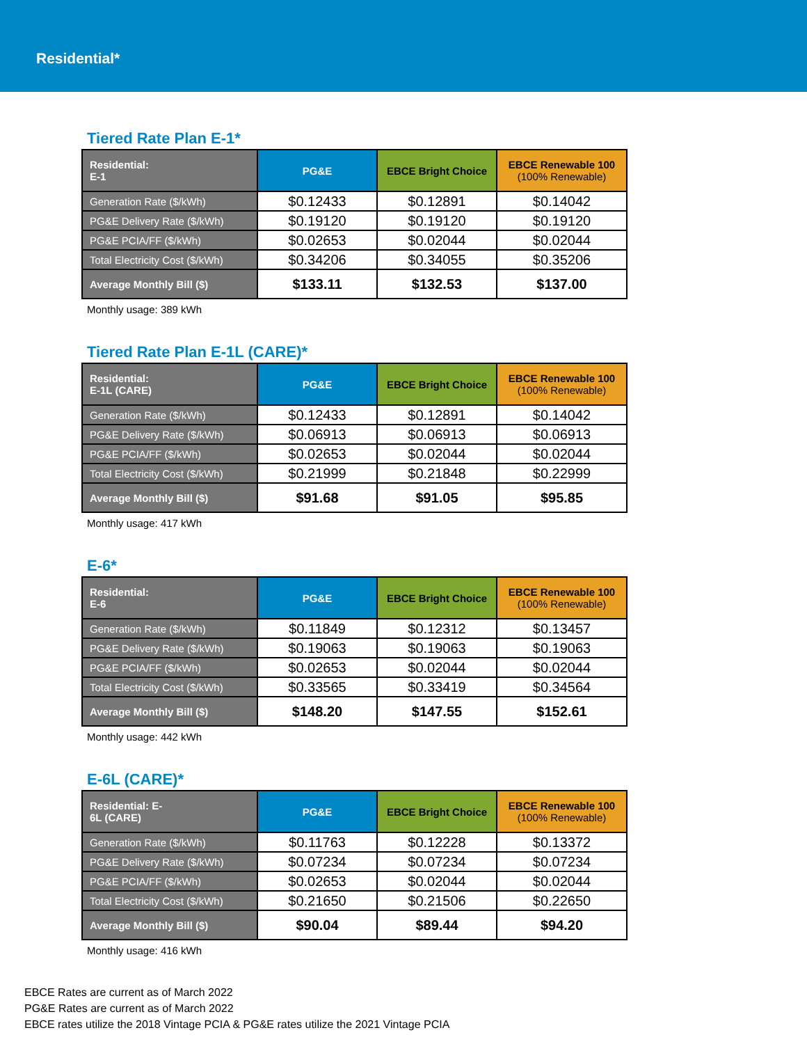Residential*
Tiered Rate Plan E-1*
| Residential: E-1 | PG&E | EBCE Bright Choice | EBCE Renewable 100 (100% Renewable) |
| --- | --- | --- | --- |
| Generation Rate ($/kWh) | $0.12433 | $0.12891 | $0.14042 |
| PG&E Delivery Rate ($/kWh) | $0.19120 | $0.19120 | $0.19120 |
| PG&E PCIA/FF ($/kWh) | $0.02653 | $0.02044 | $0.02044 |
| Total Electricity Cost ($/kWh) | $0.34206 | $0.34055 | $0.35206 |
| Average Monthly Bill ($) | $133.11 | $132.53 | $137.00 |
Monthly usage: 389 kWh
Tiered Rate Plan E-1L (CARE)*
| Residential: E-1L (CARE) | PG&E | EBCE Bright Choice | EBCE Renewable 100 (100% Renewable) |
| --- | --- | --- | --- |
| Generation Rate ($/kWh) | $0.12433 | $0.12891 | $0.14042 |
| PG&E Delivery Rate ($/kWh) | $0.06913 | $0.06913 | $0.06913 |
| PG&E PCIA/FF ($/kWh) | $0.02653 | $0.02044 | $0.02044 |
| Total Electricity Cost ($/kWh) | $0.21999 | $0.21848 | $0.22999 |
| Average Monthly Bill ($) | $91.68 | $91.05 | $95.85 |
Monthly usage: 417 kWh
E-6*
| Residential: E-6 | PG&E | EBCE Bright Choice | EBCE Renewable 100 (100% Renewable) |
| --- | --- | --- | --- |
| Generation Rate ($/kWh) | $0.11849 | $0.12312 | $0.13457 |
| PG&E Delivery Rate ($/kWh) | $0.19063 | $0.19063 | $0.19063 |
| PG&E PCIA/FF ($/kWh) | $0.02653 | $0.02044 | $0.02044 |
| Total Electricity Cost ($/kWh) | $0.33565 | $0.33419 | $0.34564 |
| Average Monthly Bill ($) | $148.20 | $147.55 | $152.61 |
Monthly usage: 442 kWh
E-6L (CARE)*
| Residential: E- 6L (CARE) | PG&E | EBCE Bright Choice | EBCE Renewable 100 (100% Renewable) |
| --- | --- | --- | --- |
| Generation Rate ($/kWh) | $0.11763 | $0.12228 | $0.13372 |
| PG&E Delivery Rate ($/kWh) | $0.07234 | $0.07234 | $0.07234 |
| PG&E PCIA/FF ($/kWh) | $0.02653 | $0.02044 | $0.02044 |
| Total Electricity Cost ($/kWh) | $0.21650 | $0.21506 | $0.22650 |
| Average Monthly Bill ($) | $90.04 | $89.44 | $94.20 |
Monthly usage: 416 kWh
EBCE Rates are current as of March 2022
PG&E Rates are current as of March 2022
EBCE rates utilize the 2018 Vintage PCIA & PG&E rates utilize the 2021 Vintage PCIA